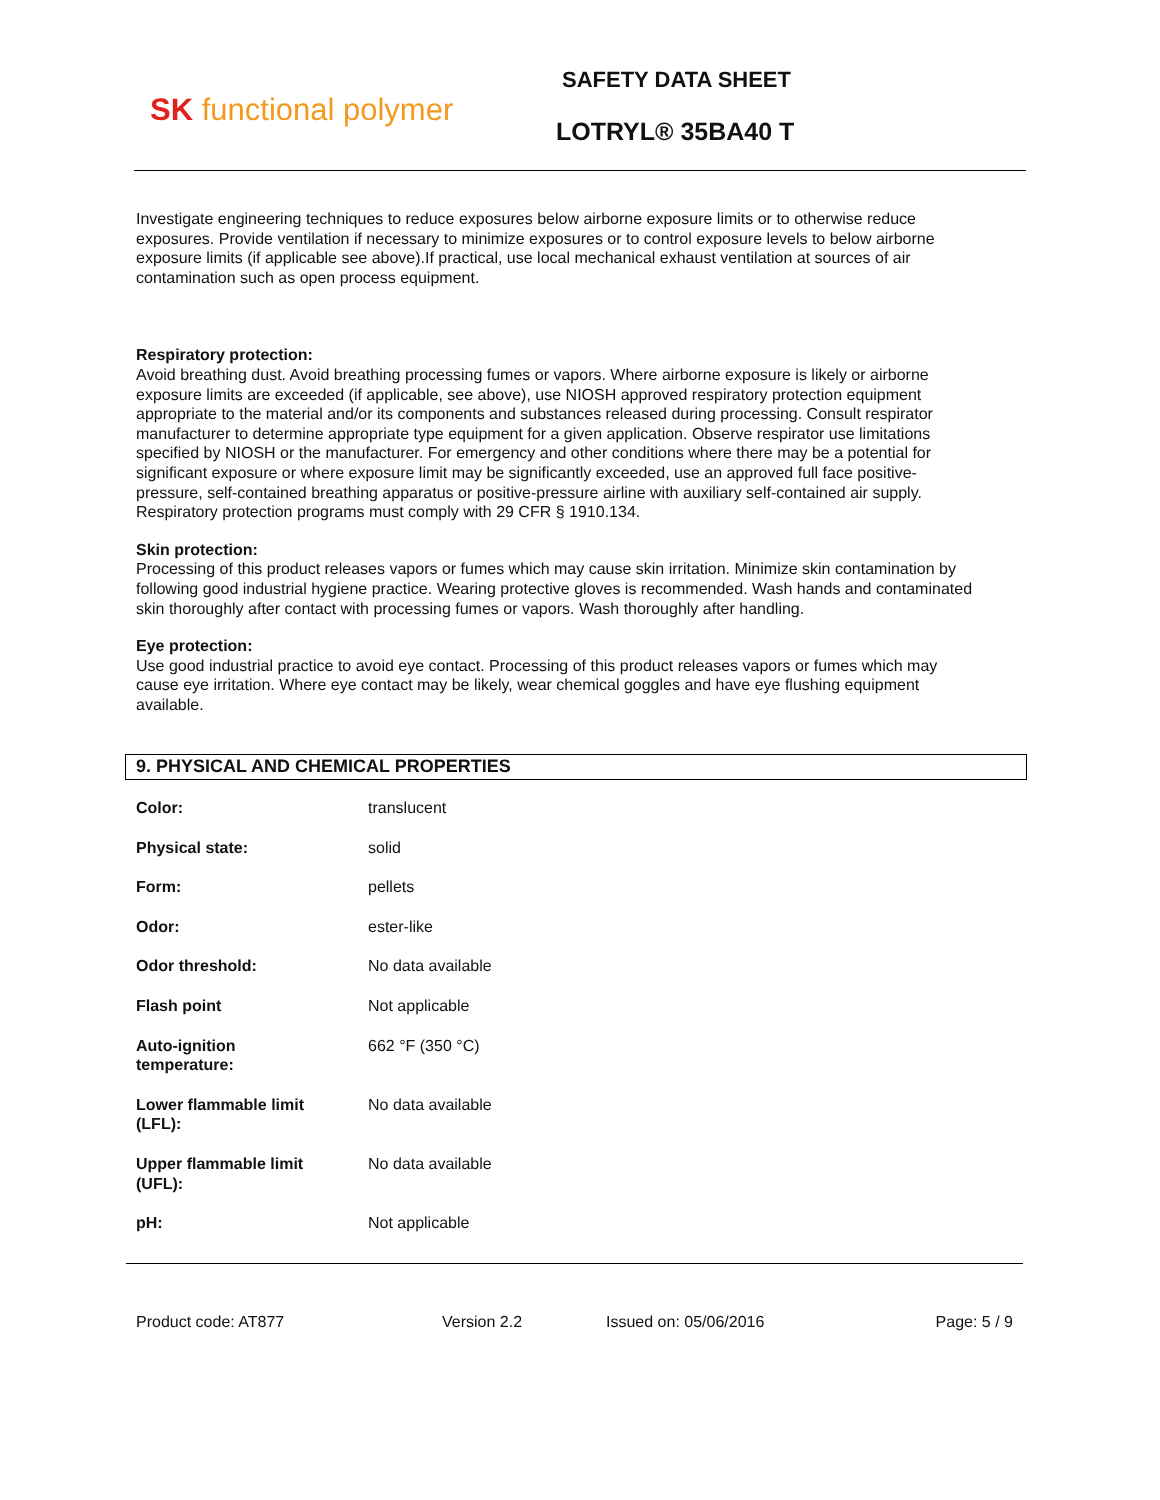SK functional polymer
SAFETY DATA SHEET
LOTRYL® 35BA40 T
Investigate engineering techniques to reduce exposures below airborne exposure limits or to otherwise reduce exposures. Provide ventilation if necessary to minimize exposures or to control exposure levels to below airborne exposure limits (if applicable see above).If practical, use local mechanical exhaust ventilation at sources of air contamination such as open process equipment.
Respiratory protection:
Avoid breathing dust. Avoid breathing processing fumes or vapors. Where airborne exposure is likely or airborne exposure limits are exceeded (if applicable, see above), use NIOSH approved respiratory protection equipment appropriate to the material and/or its components and substances released during processing. Consult respirator manufacturer to determine appropriate type equipment for a given application. Observe respirator use limitations specified by NIOSH or the manufacturer. For emergency and other conditions where there may be a potential for significant exposure or where exposure limit may be significantly exceeded, use an approved full face positive-pressure, self-contained breathing apparatus or positive-pressure airline with auxiliary self-contained air supply. Respiratory protection programs must comply with 29 CFR § 1910.134.
Skin protection:
Processing of this product releases vapors or fumes which may cause skin irritation. Minimize skin contamination by following good industrial hygiene practice. Wearing protective gloves is recommended. Wash hands and contaminated skin thoroughly after contact with processing fumes or vapors. Wash thoroughly after handling.
Eye protection:
Use good industrial practice to avoid eye contact. Processing of this product releases vapors or fumes which may cause eye irritation. Where eye contact may be likely, wear chemical goggles and have eye flushing equipment available.
9. PHYSICAL AND CHEMICAL PROPERTIES
| Color: | translucent |
| Physical state: | solid |
| Form: | pellets |
| Odor: | ester-like |
| Odor threshold: | No data available |
| Flash point | Not applicable |
| Auto-ignition temperature: | 662 °F (350 °C) |
| Lower flammable limit (LFL): | No data available |
| Upper flammable limit (UFL): | No data available |
| pH: | Not applicable |
Product code: AT877 Version 2.2 Issued on: 05/06/2016 Page: 5 / 9